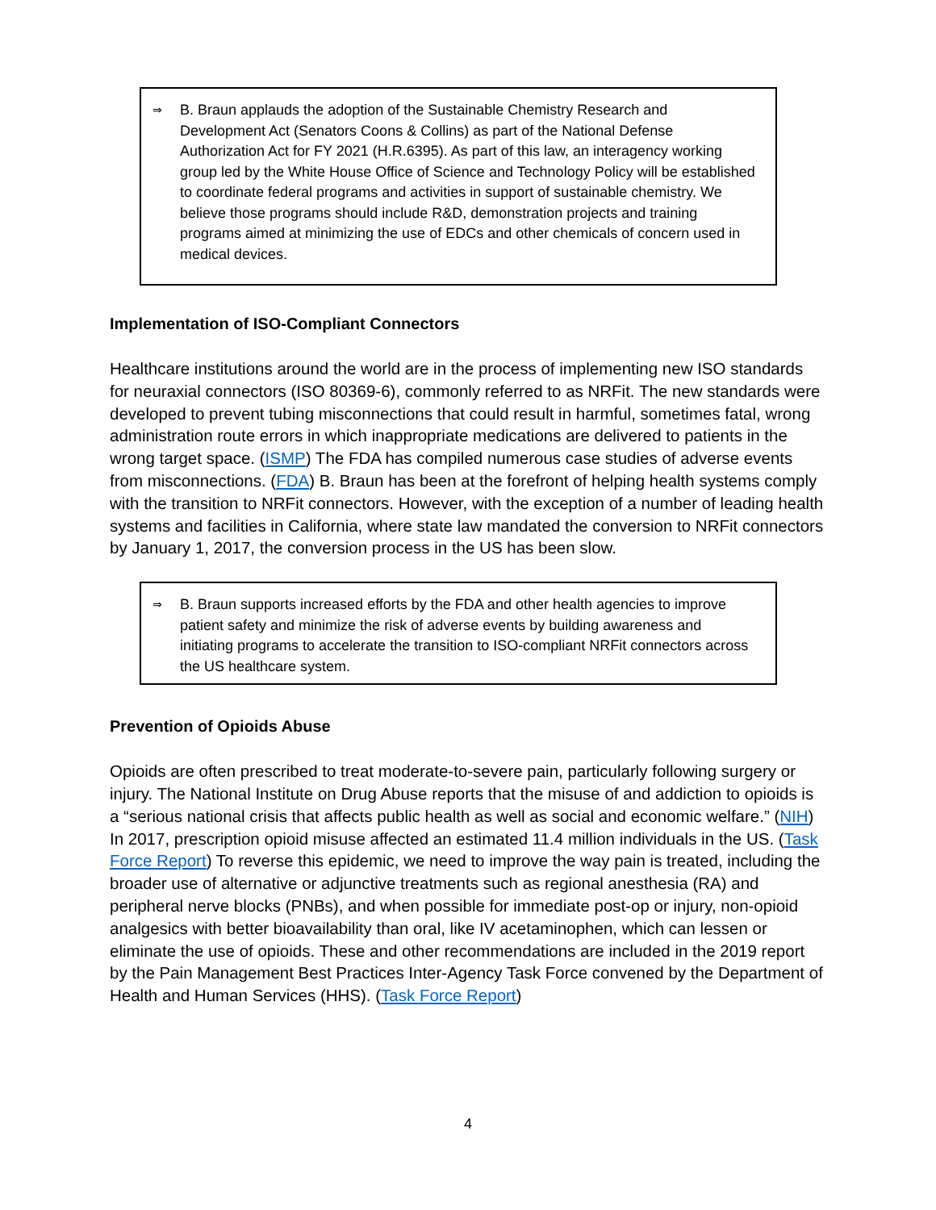⇒
B. Braun applauds the adoption of the Sustainable Chemistry Research and Development Act (Senators Coons & Collins) as part of the National Defense Authorization Act for FY 2021 (H.R.6395). As part of this law, an interagency working group led by the White House Office of Science and Technology Policy will be established to coordinate federal programs and activities in support of sustainable chemistry. We believe those programs should include R&D, demonstration projects and training programs aimed at minimizing the use of EDCs and other chemicals of concern used in medical devices.
Implementation of ISO-Compliant Connectors
Healthcare institutions around the world are in the process of implementing new ISO standards for neuraxial connectors (ISO 80369-6), commonly referred to as NRFit. The new standards were developed to prevent tubing misconnections that could result in harmful, sometimes fatal, wrong administration route errors in which inappropriate medications are delivered to patients in the wrong target space. (ISMP) The FDA has compiled numerous case studies of adverse events from misconnections. (FDA) B. Braun has been at the forefront of helping health systems comply with the transition to NRFit connectors. However, with the exception of a number of leading health systems and facilities in California, where state law mandated the conversion to NRFit connectors by January 1, 2017, the conversion process in the US has been slow.
⇒
B. Braun supports increased efforts by the FDA and other health agencies to improve patient safety and minimize the risk of adverse events by building awareness and initiating programs to accelerate the transition to ISO-compliant NRFit connectors across the US healthcare system.
Prevention of Opioids Abuse
Opioids are often prescribed to treat moderate-to-severe pain, particularly following surgery or injury. The National Institute on Drug Abuse reports that the misuse of and addiction to opioids is a “serious national crisis that affects public health as well as social and economic welfare.” (NIH) In 2017, prescription opioid misuse affected an estimated 11.4 million individuals in the US. (Task Force Report) To reverse this epidemic, we need to improve the way pain is treated, including the broader use of alternative or adjunctive treatments such as regional anesthesia (RA) and peripheral nerve blocks (PNBs), and when possible for immediate post-op or injury, non-opioid analgesics with better bioavailability than oral, like IV acetaminophen, which can lessen or eliminate the use of opioids. These and other recommendations are included in the 2019 report by the Pain Management Best Practices Inter-Agency Task Force convened by the Department of Health and Human Services (HHS). (Task Force Report)
4